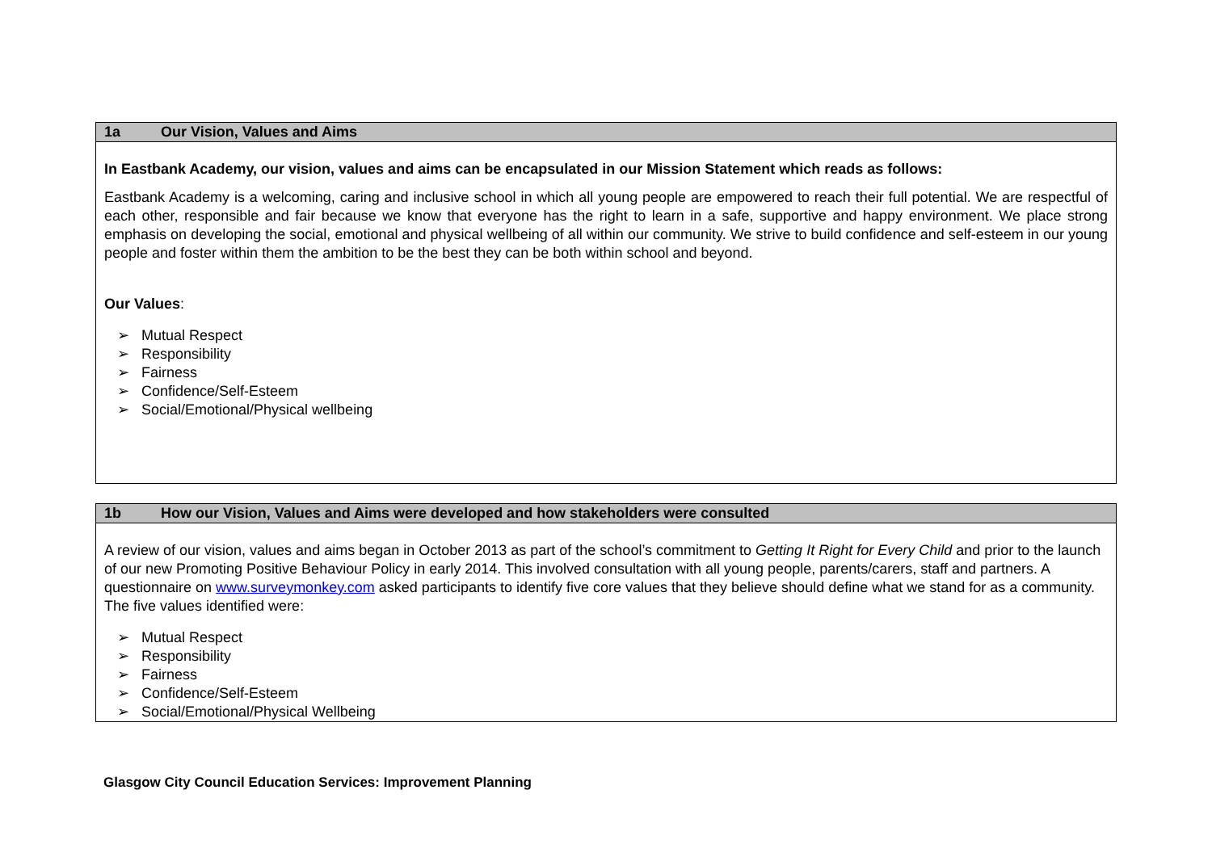| 1a Our Vision, Values and Aims |
| --- |
| In Eastbank Academy, our vision, values and aims can be encapsulated in our Mission Statement which reads as follows: Eastbank Academy is a welcoming, caring and inclusive school in which all young people are empowered to reach their full potential. We are respectful of each other, responsible and fair because we know that everyone has the right to learn in a safe, supportive and happy environment. We place strong emphasis on developing the social, emotional and physical wellbeing of all within our community. We strive to build confidence and self-esteem in our young people and foster within them the ambition to be the best they can be both within school and beyond. Our Values : ➢ Mutual Respect ➢ Responsibility ➢ Fairness ➢ Confidence/Self-Esteem ➢ Social/Emotional/Physical wellbeing |
| 1b How our Vision, Values and Aims were developed and how stakeholders were consulted |
| --- |
| A review of our vision, values and aims began in October 2013 as part of the school’s commitment to Getting It Right for Every Child and prior to the launch of our new Promoting Positive Behaviour Policy in early 2014. This involved consultation with all young people, parents/carers, staff and partners. A questionnaire on www.surveymonkey.com asked participants to identify five core values that they believe should define what we stand for as a community. The five values identified were: ➢ Mutual Respect ➢ Responsibility ➢ Fairness ➢ Confidence/Self-Esteem ➢ Social/Emotional/Physical Wellbeing |
Glasgow City Council Education Services: Improvement Planning